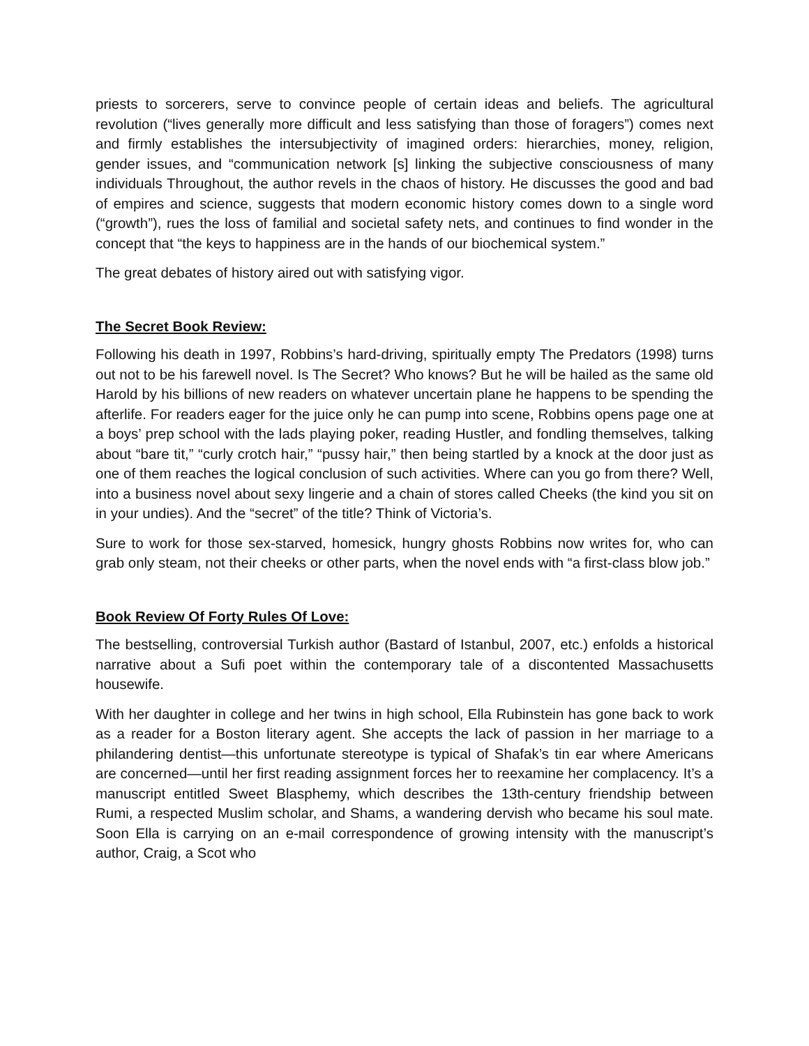priests to sorcerers, serve to convince people of certain ideas and beliefs. The agricultural revolution (“lives generally more difficult and less satisfying than those of foragers”) comes next and firmly establishes the intersubjectivity of imagined orders: hierarchies, money, religion, gender issues, and “communication network [s] linking the subjective consciousness of many individuals Throughout, the author revels in the chaos of history. He discusses the good and bad of empires and science, suggests that modern economic history comes down to a single word (“growth”), rues the loss of familial and societal safety nets, and continues to find wonder in the concept that “the keys to happiness are in the hands of our biochemical system.”
The great debates of history aired out with satisfying vigor.
The Secret Book Review:
Following his death in 1997, Robbins’s hard-driving, spiritually empty The Predators (1998) turns out not to be his farewell novel. Is The Secret? Who knows? But he will be hailed as the same old Harold by his billions of new readers on whatever uncertain plane he happens to be spending the afterlife. For readers eager for the juice only he can pump into scene, Robbins opens page one at a boys’ prep school with the lads playing poker, reading Hustler, and fondling themselves, talking about “bare tit,” “curly crotch hair,” “pussy hair,” then being startled by a knock at the door just as one of them reaches the logical conclusion of such activities. Where can you go from there? Well, into a business novel about sexy lingerie and a chain of stores called Cheeks (the kind you sit on in your undies). And the “secret” of the title? Think of Victoria’s.
Sure to work for those sex-starved, homesick, hungry ghosts Robbins now writes for, who can grab only steam, not their cheeks or other parts, when the novel ends with “a first-class blow job.”
Book Review Of Forty Rules Of Love:
The bestselling, controversial Turkish author (Bastard of Istanbul, 2007, etc.) enfolds a historical narrative about a Sufi poet within the contemporary tale of a discontented Massachusetts housewife.
With her daughter in college and her twins in high school, Ella Rubinstein has gone back to work as a reader for a Boston literary agent. She accepts the lack of passion in her marriage to a philandering dentist—this unfortunate stereotype is typical of Shafak’s tin ear where Americans are concerned—until her first reading assignment forces her to reexamine her complacency. It’s a manuscript entitled Sweet Blasphemy, which describes the 13th-century friendship between Rumi, a respected Muslim scholar, and Shams, a wandering dervish who became his soul mate. Soon Ella is carrying on an e-mail correspondence of growing intensity with the manuscript’s author, Craig, a Scot who